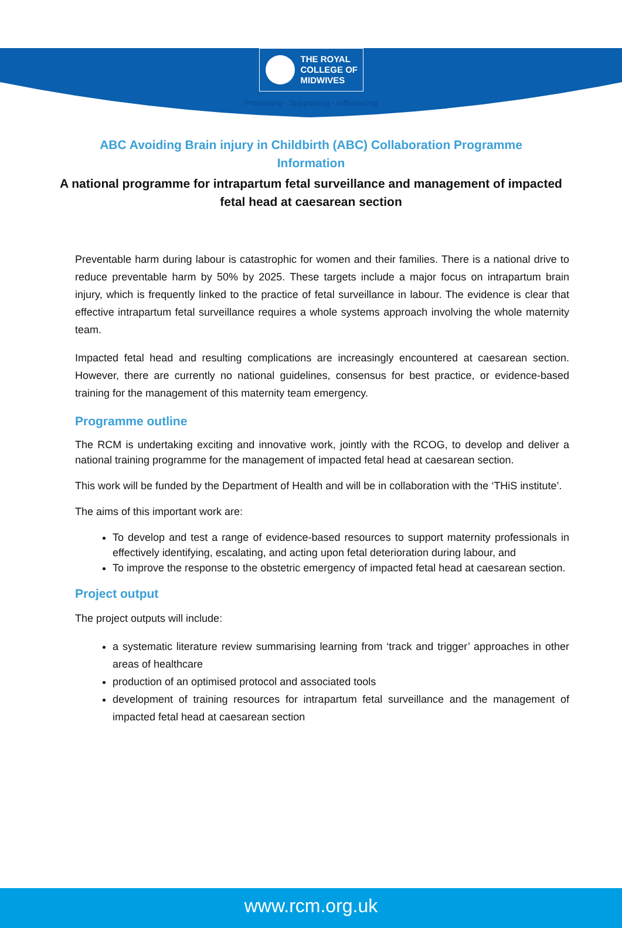THE ROYAL
COLLEGE OF
MIDWIVES
Promoting · Supporting · Influencing
ABC Avoiding Brain injury in Childbirth (ABC) Collaboration Programme Information
A national programme for intrapartum fetal surveillance and management of impacted fetal head at caesarean section
Preventable harm during labour is catastrophic for women and their families. There is a national drive to reduce preventable harm by 50% by 2025. These targets include a major focus on intrapartum brain injury, which is frequently linked to the practice of fetal surveillance in labour. The evidence is clear that effective intrapartum fetal surveillance requires a whole systems approach involving the whole maternity team.
Impacted fetal head and resulting complications are increasingly encountered at caesarean section. However, there are currently no national guidelines, consensus for best practice, or evidence-based training for the management of this maternity team emergency.
Programme outline
The RCM is undertaking exciting and innovative work, jointly with the RCOG, to develop and deliver a national training programme for the management of impacted fetal head at caesarean section.
This work will be funded by the Department of Health and will be in collaboration with the ‘THiS institute’.
The aims of this important work are:
To develop and test a range of evidence-based resources to support maternity professionals in effectively identifying, escalating, and acting upon fetal deterioration during labour, and
To improve the response to the obstetric emergency of impacted fetal head at caesarean section.
Project output
The project outputs will include:
a systematic literature review summarising learning from ‘track and trigger’ approaches in other areas of healthcare
production of an optimised protocol and associated tools
development of training resources for intrapartum fetal surveillance and the management of impacted fetal head at caesarean section
www.rcm.org.uk